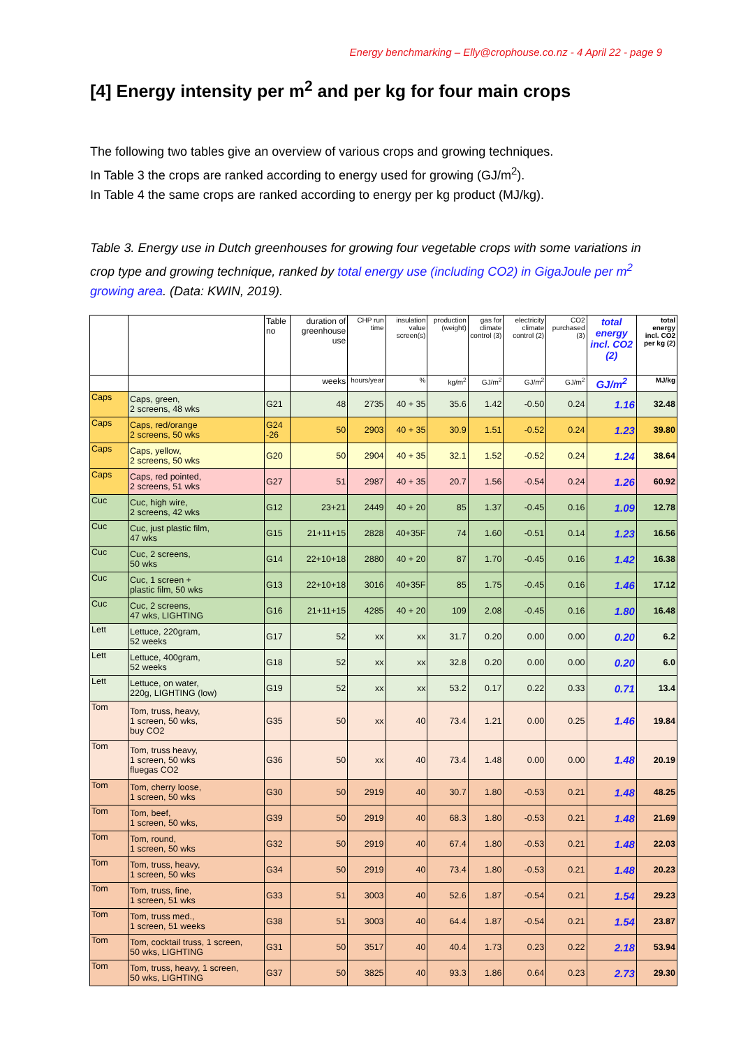Energy benchmarking – Elly@crophouse.co.nz - 4 April 22 - page 9
[4] Energy intensity per m<sup>2</sup> and per kg for four main crops
The following two tables give an overview of various crops and growing techniques.
In Table 3 the crops are ranked according to energy used for growing (GJ/m<sup>2</sup>).
In Table 4 the same crops are ranked according to energy per kg product (MJ/kg).
Table 3. Energy use in Dutch greenhouses for growing four vegetable crops with some variations in crop type and growing technique, ranked by total energy use (including CO2) in GigaJoule per m<sup>2</sup> growing area. (Data: KWIN, 2019).
| | | Table no | duration of greenhouse use | CHP run time | insulation value screen(s) | production (weight) | gas for climate control (3) | electricity climate control (2) | CO2 purchased (3) | total energy incl. CO2 (2) | total energy incl. CO2 per kg (2) |
| --- | --- | --- | --- | --- | --- | --- | --- | --- | --- | --- | --- |
| | | | weeks | hours/year | % | kg/m<sup>2</sup> | GJ/m<sup>2</sup> | GJ/m<sup>2</sup> | GJ/m<sup>2</sup> | GJ/m<sup>2</sup> | MJ/kg |
| Caps | Caps, green, 2 screens, 48 wks | G21 | 48 | 2735 | 40 + 35 | 35.6 | 1.42 | -0.50 | 0.24 | 1.16 | 32.48 |
| Caps | Caps, red/orange 2 screens, 50 wks | G24 -26 | 50 | 2903 | 40 + 35 | 30.9 | 1.51 | -0.52 | 0.24 | 1.23 | 39.80 |
| Caps | Caps, yellow, 2 screens, 50 wks | G20 | 50 | 2904 | 40 + 35 | 32.1 | 1.52 | -0.52 | 0.24 | 1.24 | 38.64 |
| Caps | Caps, red pointed, 2 screens, 51 wks | G27 | 51 | 2987 | 40 + 35 | 20.7 | 1.56 | -0.54 | 0.24 | 1.26 | 60.92 |
| Cuc | Cuc, high wire, 2 screens, 42 wks | G12 | 23+21 | 2449 | 40 + 20 | 85 | 1.37 | -0.45 | 0.16 | 1.09 | 12.78 |
| Cuc | Cuc, just plastic film, 47 wks | G15 | 21+11+15 | 2828 | 40+35F | 74 | 1.60 | -0.51 | 0.14 | 1.23 | 16.56 |
| Cuc | Cuc, 2 screens, 50 wks | G14 | 22+10+18 | 2880 | 40 + 20 | 87 | 1.70 | -0.45 | 0.16 | 1.42 | 16.38 |
| Cuc | Cuc, 1 screen + plastic film, 50 wks | G13 | 22+10+18 | 3016 | 40+35F | 85 | 1.75 | -0.45 | 0.16 | 1.46 | 17.12 |
| Cuc | Cuc, 2 screens, 47 wks, LIGHTING | G16 | 21+11+15 | 4285 | 40 + 20 | 109 | 2.08 | -0.45 | 0.16 | 1.80 | 16.48 |
| Lett | Lettuce, 220gram, 52 weeks | G17 | 52 | xx | xx | 31.7 | 0.20 | 0.00 | 0.00 | 0.20 | 6.2 |
| Lett | Lettuce, 400gram, 52 weeks | G18 | 52 | xx | xx | 32.8 | 0.20 | 0.00 | 0.00 | 0.20 | 6.0 |
| Lett | Lettuce, on water, 220g, LIGHTING (low) | G19 | 52 | xx | xx | 53.2 | 0.17 | 0.22 | 0.33 | 0.71 | 13.4 |
| Tom | Tom, truss, heavy, 1 screen, 50 wks, buy CO2 | G35 | 50 | xx | 40 | 73.4 | 1.21 | 0.00 | 0.25 | 1.46 | 19.84 |
| Tom | Tom, truss heavy, 1 screen, 50 wks fluegas CO2 | G36 | 50 | xx | 40 | 73.4 | 1.48 | 0.00 | 0.00 | 1.48 | 20.19 |
| Tom | Tom, cherry loose, 1 screen, 50 wks | G30 | 50 | 2919 | 40 | 30.7 | 1.80 | -0.53 | 0.21 | 1.48 | 48.25 |
| Tom | Tom, beef, 1 screen, 50 wks, | G39 | 50 | 2919 | 40 | 68.3 | 1.80 | -0.53 | 0.21 | 1.48 | 21.69 |
| Tom | Tom, round, 1 screen, 50 wks | G32 | 50 | 2919 | 40 | 67.4 | 1.80 | -0.53 | 0.21 | 1.48 | 22.03 |
| Tom | Tom, truss, heavy, 1 screen, 50 wks | G34 | 50 | 2919 | 40 | 73.4 | 1.80 | -0.53 | 0.21 | 1.48 | 20.23 |
| Tom | Tom, truss, fine, 1 screen, 51 wks | G33 | 51 | 3003 | 40 | 52.6 | 1.87 | -0.54 | 0.21 | 1.54 | 29.23 |
| Tom | Tom, truss med., 1 screen, 51 weeks | G38 | 51 | 3003 | 40 | 64.4 | 1.87 | -0.54 | 0.21 | 1.54 | 23.87 |
| Tom | Tom, cocktail truss, 1 screen, 50 wks, LIGHTING | G31 | 50 | 3517 | 40 | 40.4 | 1.73 | 0.23 | 0.22 | 2.18 | 53.94 |
| Tom | Tom, truss, heavy, 1 screen, 50 wks, LIGHTING | G37 | 50 | 3825 | 40 | 93.3 | 1.86 | 0.64 | 0.23 | 2.73 | 29.30 |